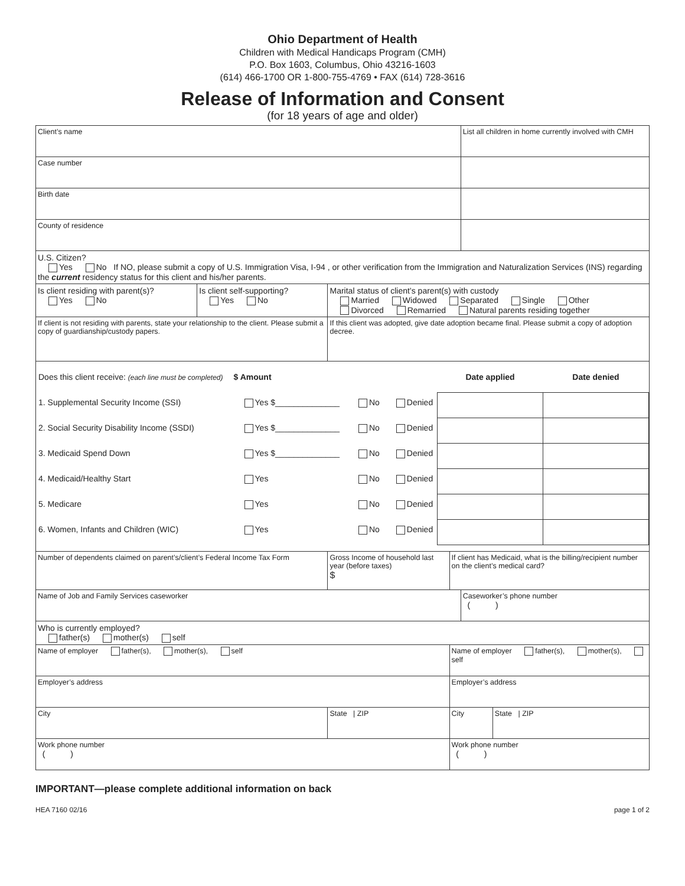Ohio Department of Health
Children with Medical Handicaps Program (CMH)
P.O. Box 1603, Columbus, Ohio 43216-1603
(614) 466-1700 OR 1-800-755-4769 • FAX (614) 728-3616
Release of Information and Consent
(for 18 years of age and older)
| Client’s name | | | | List all children in home currently involved with CMH | |
| Case number | | | | | |
| Birth date | | | | | |
| County of residence | | | | | |
| U.S. Citizen? Yes No If NO, please submit a copy of U.S. Immigration Visa, I-94 , or other verification from the Immigration and Naturalization Services (INS) regarding the current residency status for this client and his/her parents. | | | | | |
| Is client residing with parent(s)? Yes No | Is client self-supporting? Yes No | Marital status of client’s parent(s) with custody Married Widowed Separated Single Other Divorced Remarried Natural parents residing together | | | |
| If client is not residing with parents, state your relationship to the client. Please submit a copy of guardianship/custody papers. | | If this client was adopted, give date adoption became final. Please submit a copy of adoption decree. | | | |
| / Does this client receive: (each line must be completed) / $ Amount / / / Date applied / Date denied / / 1. Supplemental Security Income (SSI) / Yes $______________ / No / Denied / / / / 2. Social Security Disability Income (SSDI) / Yes $______________ / No / Denied / / / / 3. Medicaid Spend Down / Yes $______________ / No / Denied / / / / 4. Medicaid/Healthy Start / Yes / No / Denied / / / / 5. Medicare / Yes / No / Denied / / / / 6. Women, Infants and Children (WIC) / Yes / No / Denied / / / | | | | | |
| Number of dependents claimed on parent’s/client’s Federal Income Tax Form | | Gross Income of household last year (before taxes) $ | If client has Medicaid, what is the billing/recipient number on the client’s medical card? | | |
| Name of Job and Family Services caseworker | | | | Caseworker’s phone number ( ) | |
| Who is currently employed? father(s) mother(s) self | | | | | |
| Name of employer father(s), mother(s), self | | | Name of employer father(s), mother(s), self | | |
| Employer’s address | | | Employer’s address | | |
| City | | State / ZIP | City | | State / ZIP |
| Work phone number ( ) | | | Work phone number ( ) | | |
IMPORTANT—please complete additional information on back
HEA 7160 02/16 page 1 of 2